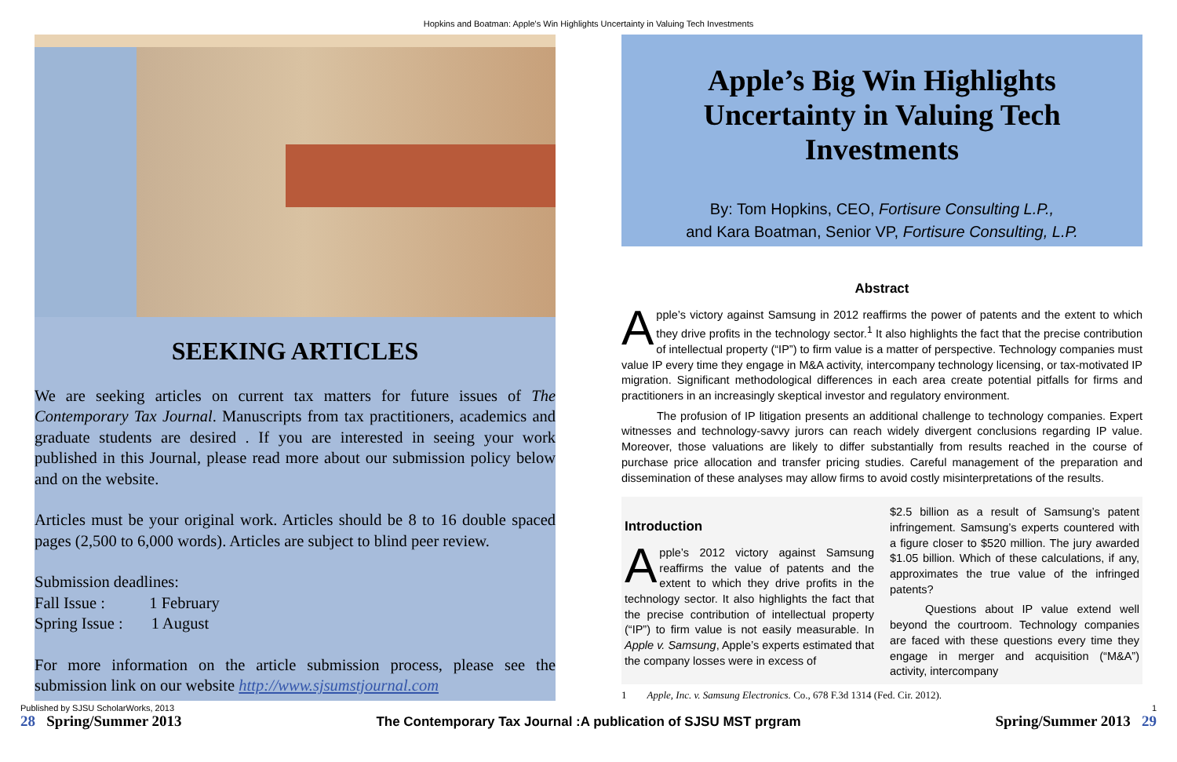Hopkins and Boatman: Apple's Win Highlights Uncertainty in Valuing Tech Investments
SEEKING ARTICLES
We are seeking articles on current tax matters for future issues of The Contemporary Tax Journal. Manuscripts from tax practitioners, academics and graduate students are desired . If you are interested in seeing your work published in this Journal, please read more about our submission policy below and on the website.
Articles must be your original work. Articles should be 8 to 16 double spaced pages (2,500 to 6,000 words). Articles are subject to blind peer review.
Submission deadlines:
Fall Issue : 1 February
Spring Issue : 1 August
For more information on the article submission process, please see the submission link on our website http://www.sjsumstjournal.com
Apple’s Big Win Highlights Uncertainty in Valuing Tech Investments
By: Tom Hopkins, CEO, Fortisure Consulting L.P.,
and Kara Boatman, Senior VP, Fortisure Consulting, L.P.
Abstract
Apple’s victory against Samsung in 2012 reaffirms the power of patents and the extent to which they drive profits in the technology sector.<sup>1</sup> It also highlights the fact that the precise contribution of intellectual property (“IP”) to firm value is a matter of perspective. Technology companies must value IP every time they engage in M&A activity, intercompany technology licensing, or tax-motivated IP migration. Significant methodological differences in each area create potential pitfalls for firms and practitioners in an increasingly skeptical investor and regulatory environment.
The profusion of IP litigation presents an additional challenge to technology companies. Expert witnesses and technology-savvy jurors can reach widely divergent conclusions regarding IP value. Moreover, those valuations are likely to differ substantially from results reached in the course of purchase price allocation and transfer pricing studies. Careful management of the preparation and dissemination of these analyses may allow firms to avoid costly misinterpretations of the results.
Introduction
Apple’s 2012 victory against Samsung reaffirms the value of patents and the extent to which they drive profits in the technology sector. It also highlights the fact that the precise contribution of intellectual property (“IP”) to firm value is not easily measurable. In Apple v. Samsung, Apple’s experts estimated that the company losses were in excess of
$2.5 billion as a result of Samsung’s patent infringement. Samsung’s experts countered with a figure closer to $520 million. The jury awarded $1.05 billion. Which of these calculations, if any, approximates the true value of the infringed patents?
Questions about IP value extend well beyond the courtroom. Technology companies are faced with these questions every time they engage in merger and acquisition (“M&A”) activity, intercompany
1 Apple, Inc. v. Samsung Electronics. Co., 678 F.3d 1314 (Fed. Cir. 2012).
Published by SJSU ScholarWorks, 2013 1
28 Spring/Summer 2013 The Contemporary Tax Journal :A publication of SJSU MST prgram Spring/Summer 2013 29